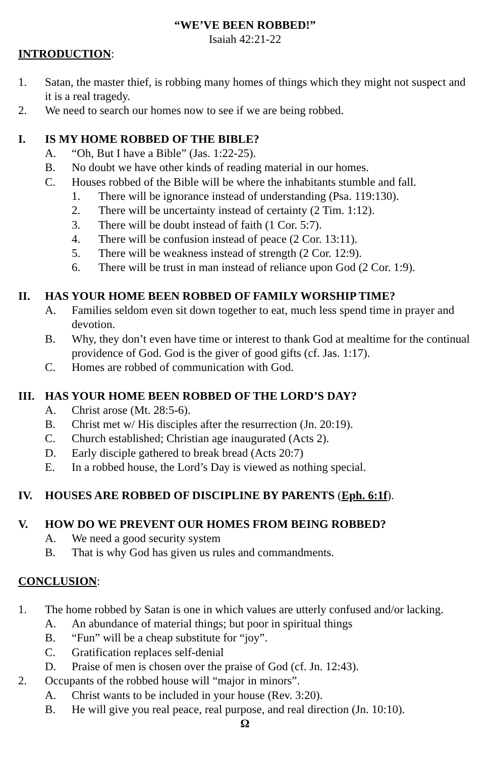“WE’VE BEEN ROBBED!”
Isaiah 42:21-22
INTRODUCTION:
1. Satan, the master thief, is robbing many homes of things which they might not suspect and it is a real tragedy.
2. We need to search our homes now to see if we are being robbed.
I. IS MY HOME ROBBED OF THE BIBLE?
A. “Oh, But I have a Bible” (Jas. 1:22-25).
B. No doubt we have other kinds of reading material in our homes.
C. Houses robbed of the Bible will be where the inhabitants stumble and fall.
1. There will be ignorance instead of understanding (Psa. 119:130).
2. There will be uncertainty instead of certainty (2 Tim. 1:12).
3. There will be doubt instead of faith (1 Cor. 5:7).
4. There will be confusion instead of peace (2 Cor. 13:11).
5. There will be weakness instead of strength (2 Cor. 12:9).
6. There will be trust in man instead of reliance upon God (2 Cor. 1:9).
II. HAS YOUR HOME BEEN ROBBED OF FAMILY WORSHIP TIME?
A. Families seldom even sit down together to eat, much less spend time in prayer and devotion.
B. Why, they don’t even have time or interest to thank God at mealtime for the continual providence of God. God is the giver of good gifts (cf. Jas. 1:17).
C. Homes are robbed of communication with God.
III. HAS YOUR HOME BEEN ROBBED OF THE LORD’S DAY?
A. Christ arose (Mt. 28:5-6).
B. Christ met w/ His disciples after the resurrection (Jn. 20:19).
C. Church established; Christian age inaugurated (Acts 2).
D. Early disciple gathered to break bread (Acts 20:7)
E. In a robbed house, the Lord’s Day is viewed as nothing special.
IV. HOUSES ARE ROBBED OF DISCIPLINE BY PARENTS (Eph. 6:1f).
V. HOW DO WE PREVENT OUR HOMES FROM BEING ROBBED?
A. We need a good security system
B. That is why God has given us rules and commandments.
CONCLUSION:
1. The home robbed by Satan is one in which values are utterly confused and/or lacking.
A. An abundance of material things; but poor in spiritual things
B. “Fun” will be a cheap substitute for “joy”.
C. Gratification replaces self-denial
D. Praise of men is chosen over the praise of God (cf. Jn. 12:43).
2. Occupants of the robbed house will “major in minors”.
A. Christ wants to be included in your house (Rev. 3:20).
B. He will give you real peace, real purpose, and real direction (Jn. 10:10).
Ω